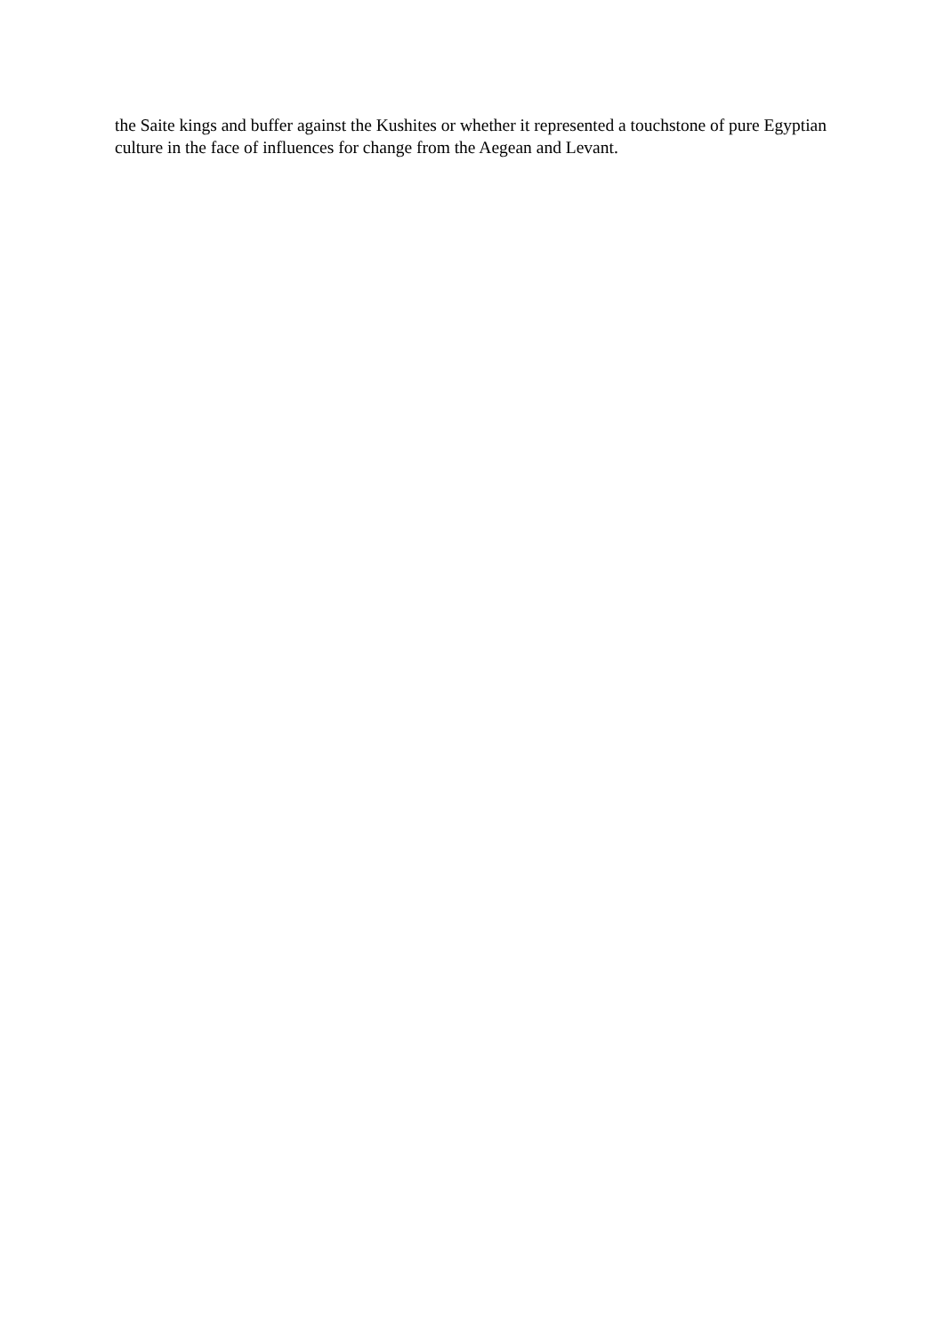the Saite kings and buffer against the Kushites or whether it represented a touchstone of pure Egyptian culture in the face of influences for change from the Aegean and Levant.